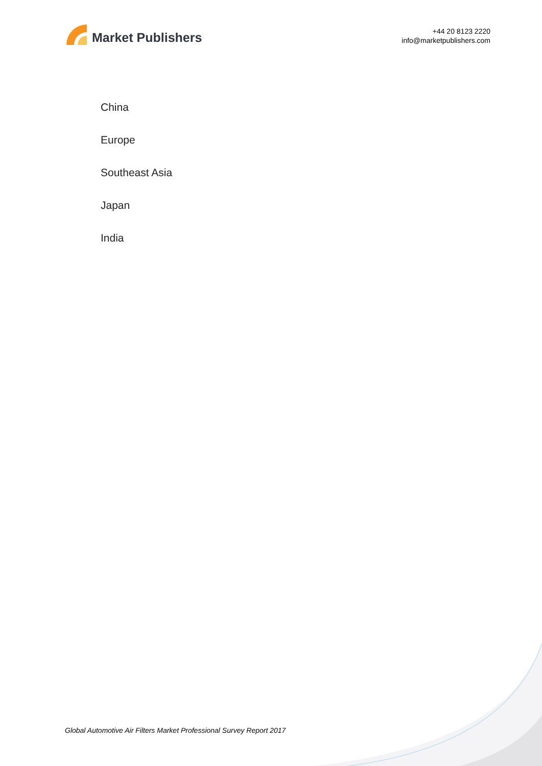Market Publishers
+44 20 8123 2220
info@marketpublishers.com
China
Europe
Southeast Asia
Japan
India
Global Automotive Air Filters Market Professional Survey Report 2017